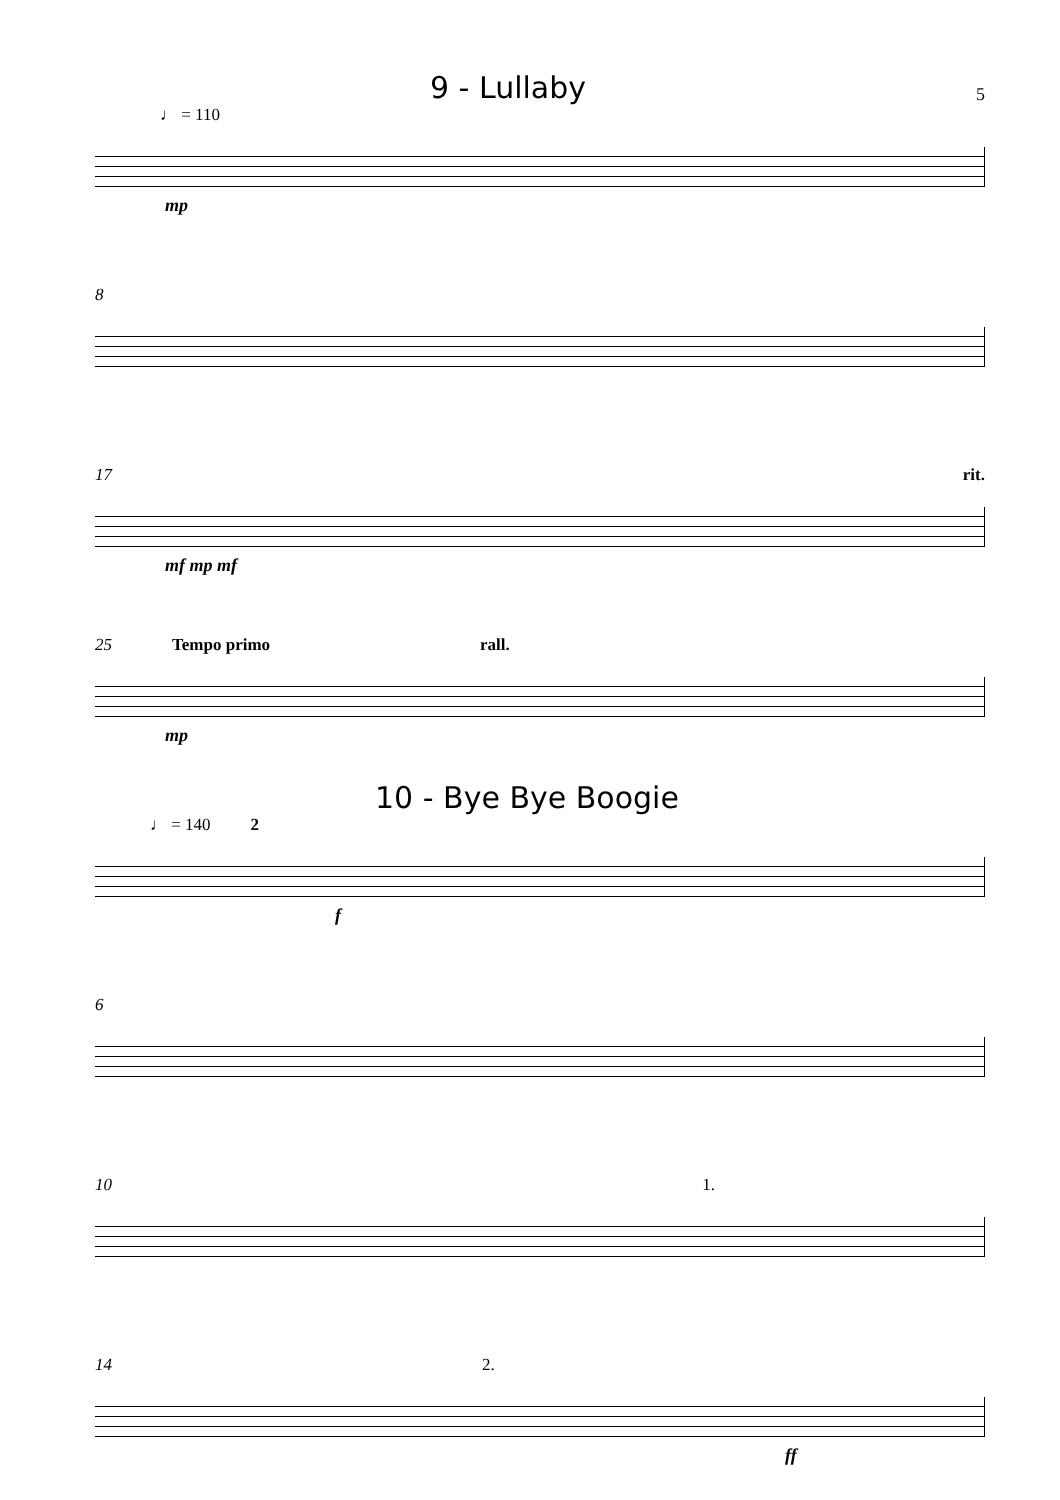9 - Lullaby
5
♩ = 110
mp
8
17 rit.
mf mp mf
25 Tempo primo rall.
mp
10 - Bye Bye Boogie
♩ = 140 2
f
6
10 1.
14 2.
ff